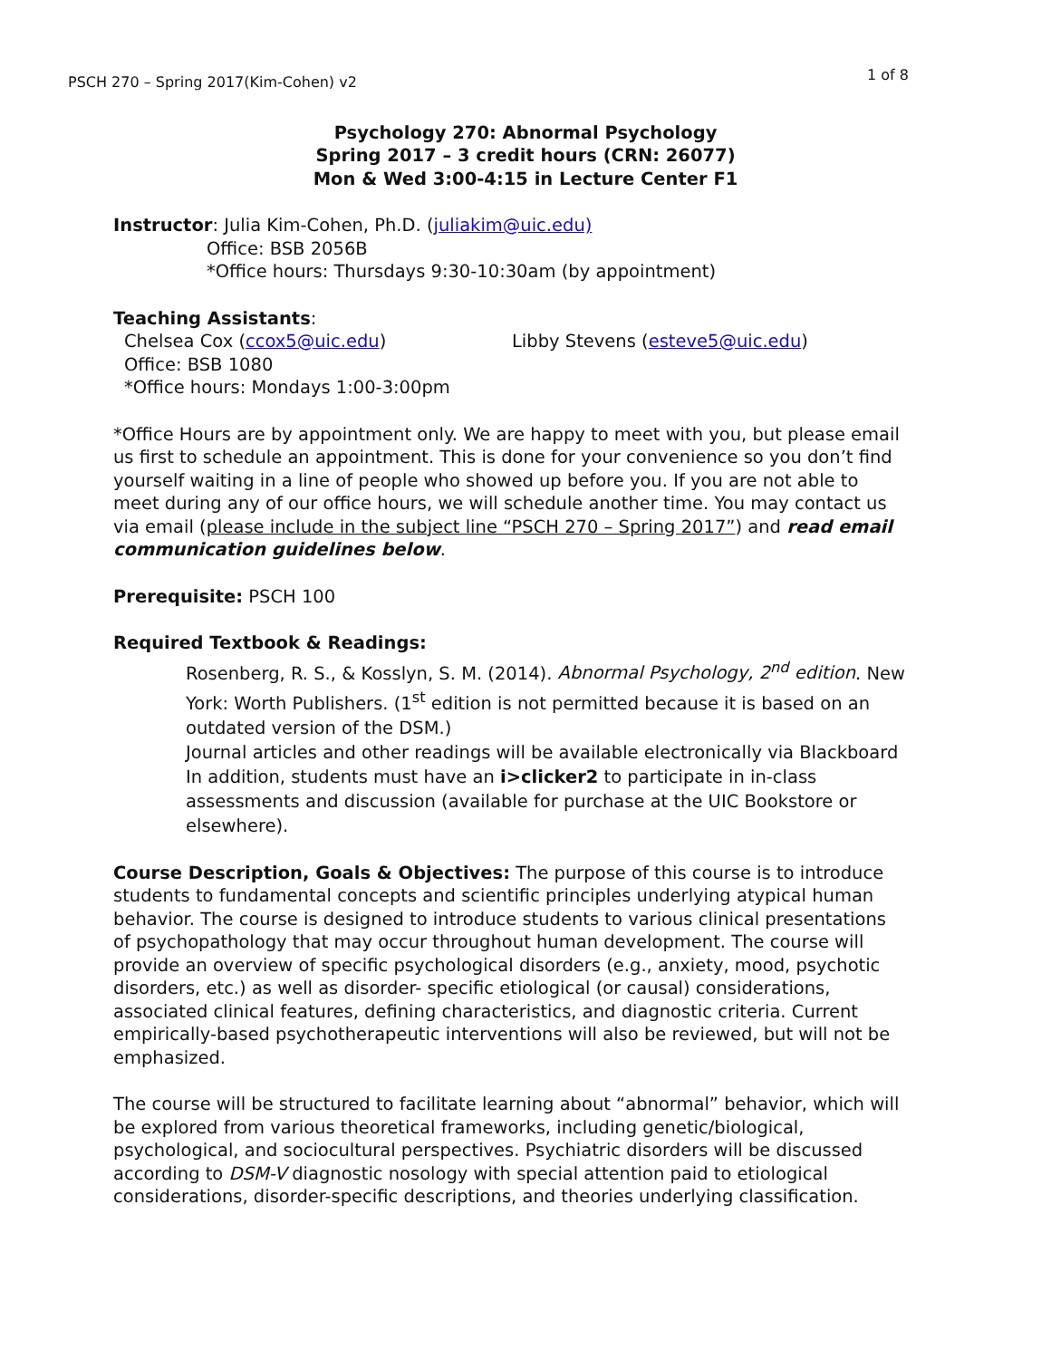PSCH 270 – Spring 2017(Kim-Cohen) v2 1 of 8
Psychology 270: Abnormal Psychology
Spring 2017 – 3 credit hours (CRN: 26077)
Mon & Wed 3:00-4:15 in Lecture Center F1
Instructor: Julia Kim-Cohen, Ph.D. (juliakim@uic.edu)
Office: BSB 2056B
*Office hours: Thursdays 9:30-10:30am (by appointment)
Teaching Assistants:
Chelsea Cox (ccox5@uic.edu)
Office: BSB 1080
*Office hours: Mondays 1:00-3:00pm
Libby Stevens (esteve5@uic.edu)
*Office Hours are by appointment only. We are happy to meet with you, but please email us first to schedule an appointment. This is done for your convenience so you don’t find yourself waiting in a line of people who showed up before you. If you are not able to meet during any of our office hours, we will schedule another time. You may contact us via email (please include in the subject line “PSCH 270 – Spring 2017”) and read email communication guidelines below.
Prerequisite: PSCH 100
Required Textbook & Readings:
Rosenberg, R. S., & Kosslyn, S. M. (2014). Abnormal Psychology, 2<sup>nd</sup> edition. New York: Worth Publishers. (1<sup>st</sup> edition is not permitted because it is based on an outdated version of the DSM.)
Journal articles and other readings will be available electronically via Blackboard
In addition, students must have an i>clicker2 to participate in in-class assessments and discussion (available for purchase at the UIC Bookstore or elsewhere).
Course Description, Goals & Objectives: The purpose of this course is to introduce students to fundamental concepts and scientific principles underlying atypical human behavior. The course is designed to introduce students to various clinical presentations of psychopathology that may occur throughout human development. The course will provide an overview of specific psychological disorders (e.g., anxiety, mood, psychotic disorders, etc.) as well as disorder- specific etiological (or causal) considerations, associated clinical features, defining characteristics, and diagnostic criteria. Current empirically-based psychotherapeutic interventions will also be reviewed, but will not be emphasized.
The course will be structured to facilitate learning about “abnormal” behavior, which will be explored from various theoretical frameworks, including genetic/biological, psychological, and sociocultural perspectives. Psychiatric disorders will be discussed according to DSM-V diagnostic nosology with special attention paid to etiological considerations, disorder-specific descriptions, and theories underlying classification.